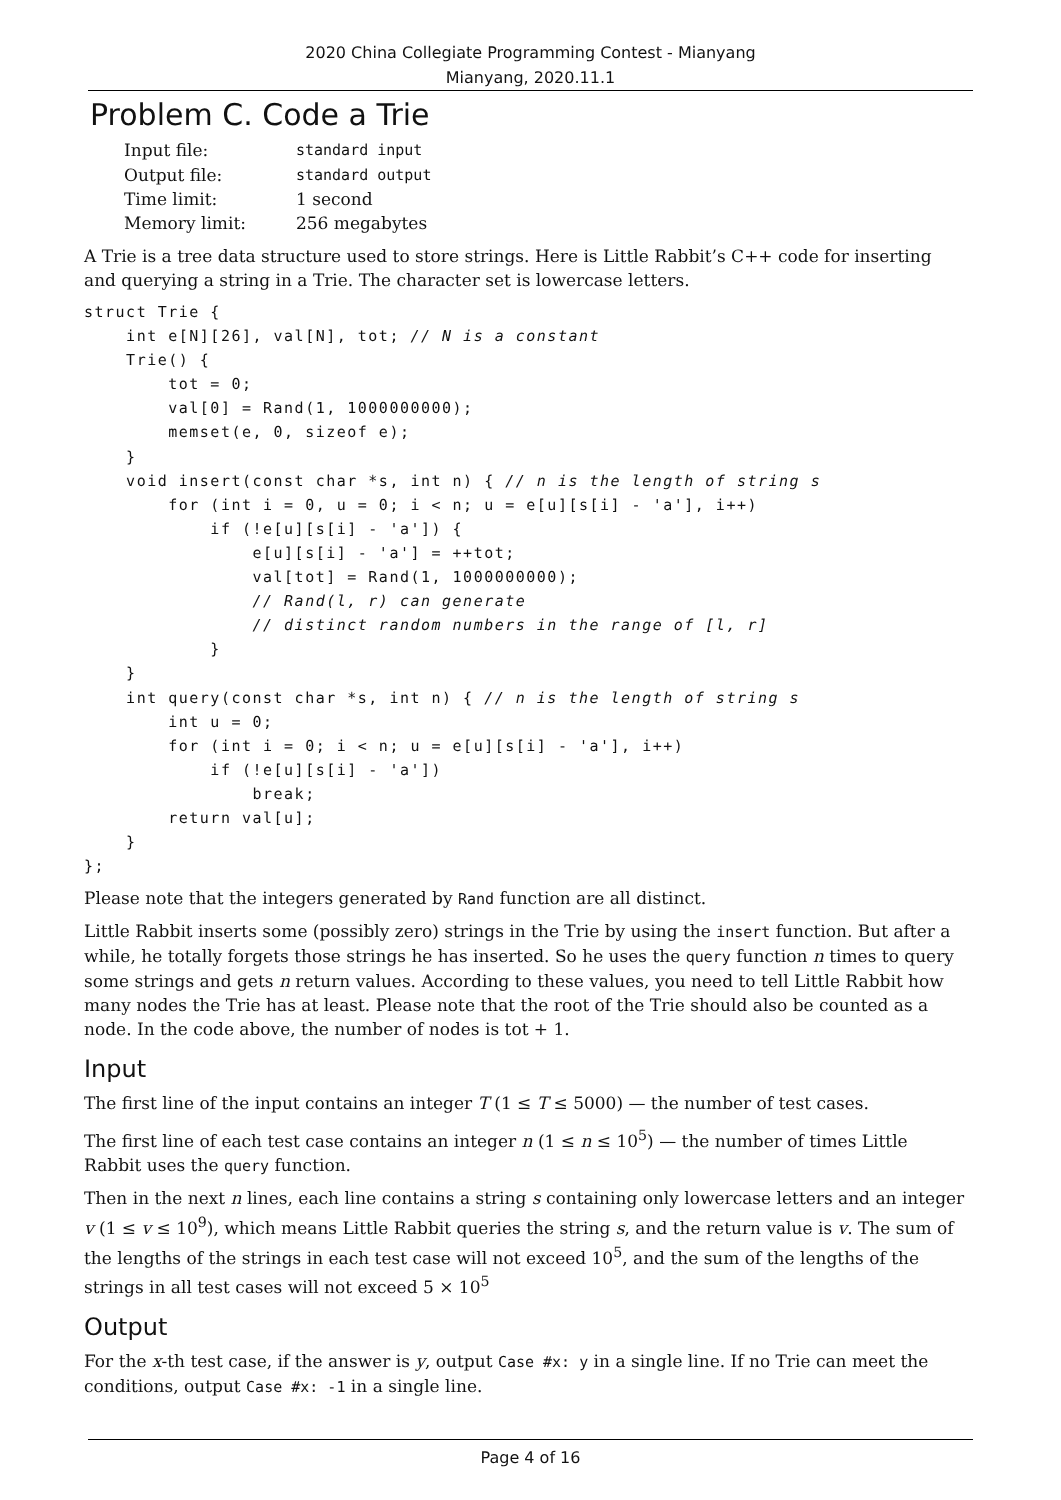2020 China Collegiate Programming Contest - Mianyang
Mianyang, 2020.11.1
Problem C. Code a Trie
| Input file: | standard input |
| Output file: | standard output |
| Time limit: | 1 second |
| Memory limit: | 256 megabytes |
A Trie is a tree data structure used to store strings. Here is Little Rabbit’s C++ code for inserting and querying a string in a Trie. The character set is lowercase letters.
struct Trie {
    int e[N][26], val[N], tot; // N is a constant
    Trie() {
        tot = 0;
        val[0] = Rand(1, 1000000000);
        memset(e, 0, sizeof e);
    }
    void insert(const char *s, int n) { // n is the length of string s
        for (int i = 0, u = 0; i < n; u = e[u][s[i] - 'a'], i++)
            if (!e[u][s[i] - 'a']) {
                e[u][s[i] - 'a'] = ++tot;
                val[tot] = Rand(1, 1000000000);
                // Rand(l, r) can generate
                // distinct random numbers in the range of [l, r]
            }
    }
    int query(const char *s, int n) { // n is the length of string s
        int u = 0;
        for (int i = 0; i < n; u = e[u][s[i] - 'a'], i++)
            if (!e[u][s[i] - 'a'])
                break;
        return val[u];
    }
};
Please note that the integers generated by Rand function are all distinct.
Little Rabbit inserts some (possibly zero) strings in the Trie by using the insert function. But after a while, he totally forgets those strings he has inserted. So he uses the query function n times to query some strings and gets n return values. According to these values, you need to tell Little Rabbit how many nodes the Trie has at least. Please note that the root of the Trie should also be counted as a node. In the code above, the number of nodes is tot + 1.
Input
The first line of the input contains an integer T (1 ≤ T ≤ 5000) — the number of test cases.
The first line of each test case contains an integer n (1 ≤ n ≤ 10<sup>5</sup>) — the number of times Little Rabbit uses the query function.
Then in the next n lines, each line contains a string s containing only lowercase letters and an integer v (1 ≤ v ≤ 10<sup>9</sup>), which means Little Rabbit queries the string s, and the return value is v. The sum of the lengths of the strings in each test case will not exceed 10<sup>5</sup>, and the sum of the lengths of the strings in all test cases will not exceed 5 × 10<sup>5</sup>
Output
For the x-th test case, if the answer is y, output Case #x: y in a single line. If no Trie can meet the conditions, output Case #x: -1 in a single line.
Page 4 of 16